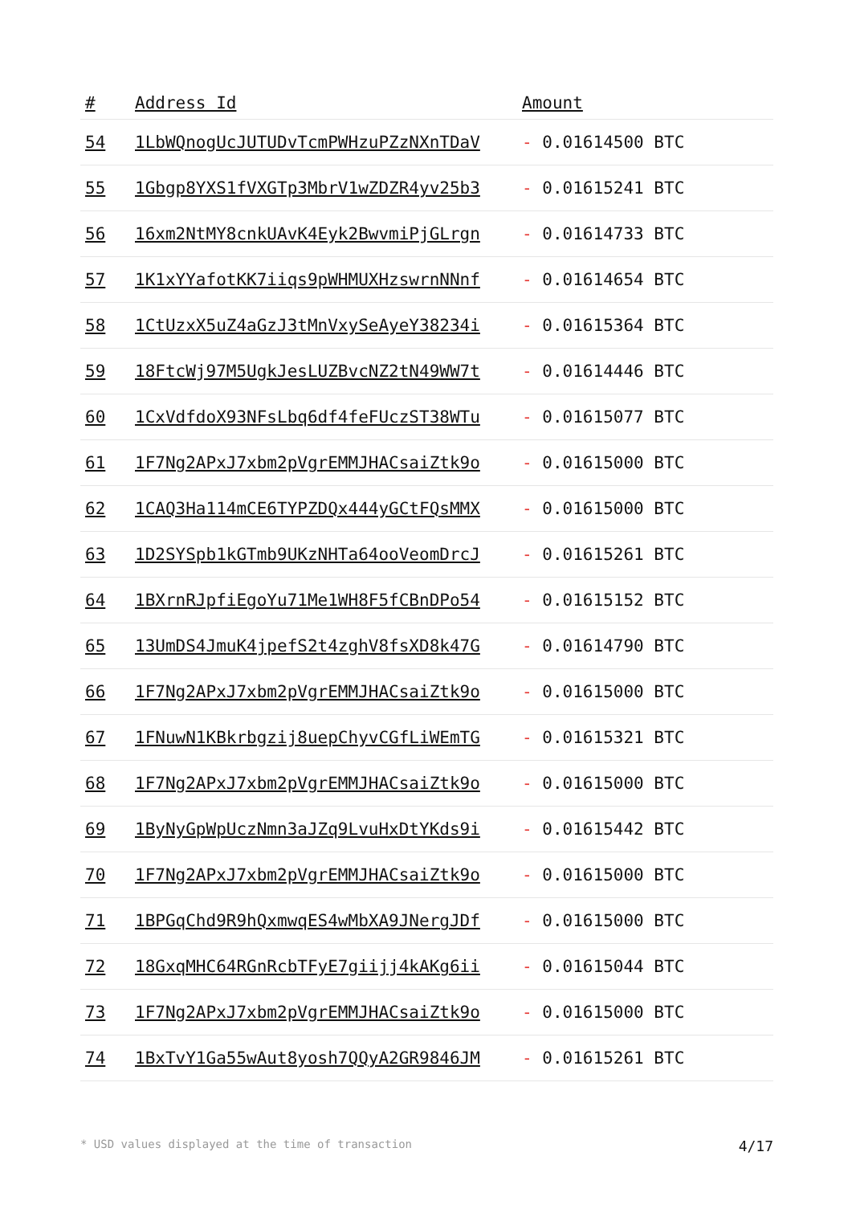| # | Address Id | Amount |
| --- | --- | --- |
| 54 | 1LbWQnogUcJUTUDvTcmPWHzuPZzNXnTDaV | - 0.01614500 BTC |
| 55 | 1Gbgp8YXS1fVXGTp3MbrV1wZDZR4yv25b3 | - 0.01615241 BTC |
| 56 | 16xm2NtMY8cnkUAvK4Eyk2BwvmiPjGLrgn | - 0.01614733 BTC |
| 57 | 1K1xYYafotKK7iiqs9pWHMUXHzswrnNNnf | - 0.01614654 BTC |
| 58 | 1CtUzxX5uZ4aGzJ3tMnVxySeAyeY38234i | - 0.01615364 BTC |
| 59 | 18FtcWj97M5UgkJesLUZBvcNZ2tN49WW7t | - 0.01614446 BTC |
| 60 | 1CxVdfdoX93NFsLbq6df4feFUczST38WTu | - 0.01615077 BTC |
| 61 | 1F7Ng2APxJ7xbm2pVgrEMMJHACsaiZtk9o | - 0.01615000 BTC |
| 62 | 1CAQ3Ha114mCE6TYPZDQx444yGCtFQsMMX | - 0.01615000 BTC |
| 63 | 1D2SYSpb1kGTmb9UKzNHTa64ooVeomDrcJ | - 0.01615261 BTC |
| 64 | 1BXrnRJpfiEgoYu71Me1WH8F5fCBnDPo54 | - 0.01615152 BTC |
| 65 | 13UmDS4JmuK4jpefS2t4zghV8fsXD8k47G | - 0.01614790 BTC |
| 66 | 1F7Ng2APxJ7xbm2pVgrEMMJHACsaiZtk9o | - 0.01615000 BTC |
| 67 | 1FNuwN1KBkrbgzij8uepChyvCGfLiWEmTG | - 0.01615321 BTC |
| 68 | 1F7Ng2APxJ7xbm2pVgrEMMJHACsaiZtk9o | - 0.01615000 BTC |
| 69 | 1ByNyGpWpUczNmn3aJZq9LvuHxDtYKds9i | - 0.01615442 BTC |
| 70 | 1F7Ng2APxJ7xbm2pVgrEMMJHACsaiZtk9o | - 0.01615000 BTC |
| 71 | 1BPGqChd9R9hQxmwqES4wMbXA9JNergJDf | - 0.01615000 BTC |
| 72 | 18GxqMHC64RGnRcbTFyE7giijj4kAKg6ii | - 0.01615044 BTC |
| 73 | 1F7Ng2APxJ7xbm2pVgrEMMJHACsaiZtk9o | - 0.01615000 BTC |
| 74 | 1BxTvY1Ga55wAut8yosh7QQyA2GR9846JM | - 0.01615261 BTC |
* USD values displayed at the time of transaction 4/17